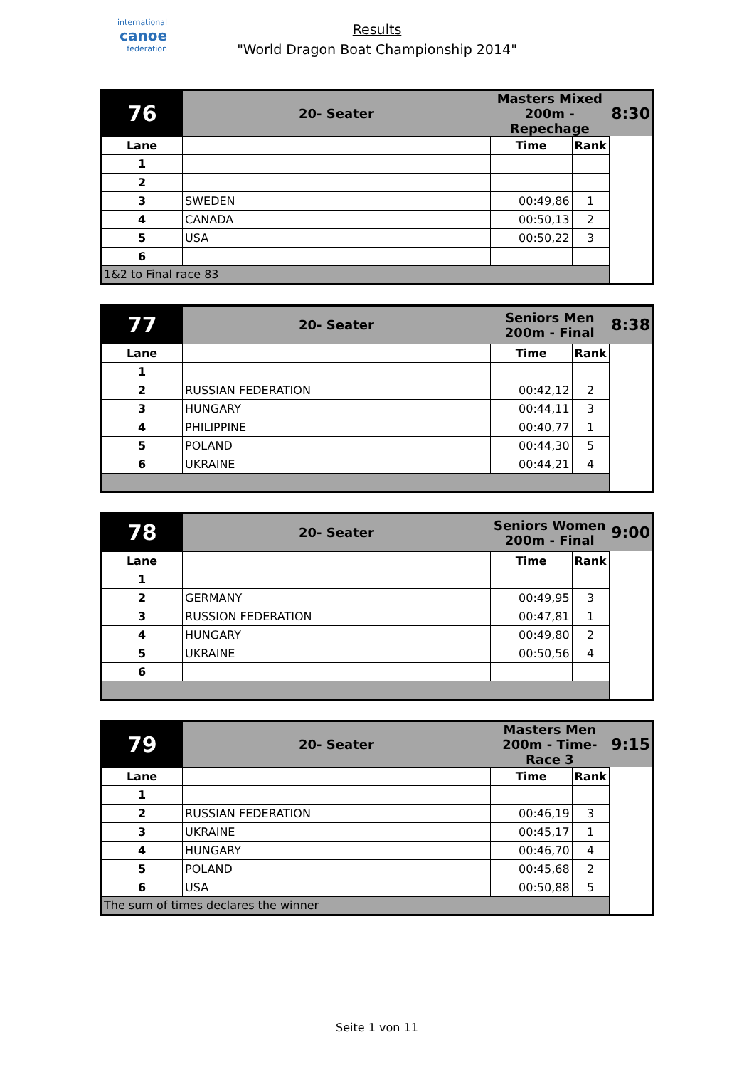international
canoe
federation
Results
"World Dragon Boat Championship 2014"
| 76 | 20- Seater | Masters Mixed 200m - Repechage | | 8:30 |
| Lane | | Time | Rank | |
| 1 | | | | |
| 2 | | | | |
| 3 | SWEDEN | 00:49,86 | 1 | |
| 4 | CANADA | 00:50,13 | 2 | |
| 5 | USA | 00:50,22 | 3 | |
| 6 | | | | |
| 1&2 to Final race 83 | | | | |
| 77 | 20- Seater | Seniors Men 200m - Final | | 8:38 |
| Lane | | Time | Rank | |
| 1 | | | | |
| 2 | RUSSIAN FEDERATION | 00:42,12 | 2 | |
| 3 | HUNGARY | 00:44,11 | 3 | |
| 4 | PHILIPPINE | 00:40,77 | 1 | |
| 5 | POLAND | 00:44,30 | 5 | |
| 6 | UKRAINE | 00:44,21 | 4 | |
| 78 | 20- Seater | Seniors Women 200m - Final | | 9:00 |
| Lane | | Time | Rank | |
| 1 | | | | |
| 2 | GERMANY | 00:49,95 | 3 | |
| 3 | RUSSION FEDERATION | 00:47,81 | 1 | |
| 4 | HUNGARY | 00:49,80 | 2 | |
| 5 | UKRAINE | 00:50,56 | 4 | |
| 6 | | | | |
| 79 | 20- Seater | Masters Men 200m - Time- Race 3 | | 9:15 |
| Lane | | Time | Rank | |
| 1 | | | | |
| 2 | RUSSIAN FEDERATION | 00:46,19 | 3 | |
| 3 | UKRAINE | 00:45,17 | 1 | |
| 4 | HUNGARY | 00:46,70 | 4 | |
| 5 | POLAND | 00:45,68 | 2 | |
| 6 | USA | 00:50,88 | 5 | |
| The sum of times declares the winner | | | | |
Seite 1 von 11